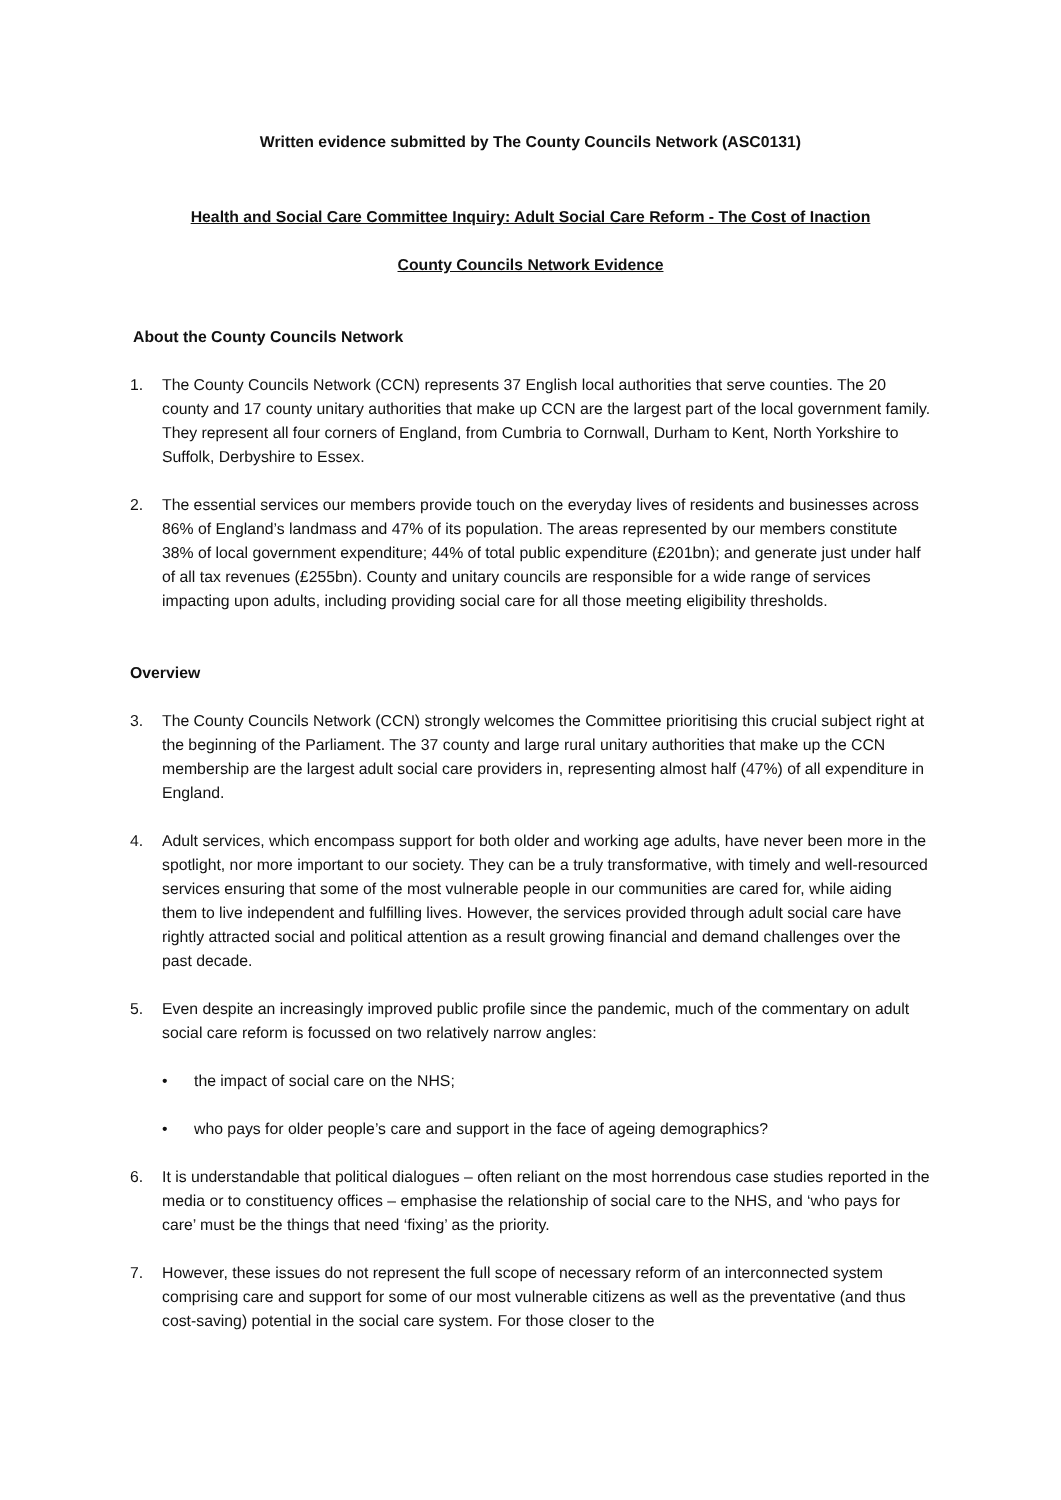Written evidence submitted by The County Councils Network (ASC0131)
Health and Social Care Committee Inquiry: Adult Social Care Reform - The Cost of Inaction
County Councils Network Evidence
About the County Councils Network
1. The County Councils Network (CCN) represents 37 English local authorities that serve counties. The 20 county and 17 county unitary authorities that make up CCN are the largest part of the local government family. They represent all four corners of England, from Cumbria to Cornwall, Durham to Kent, North Yorkshire to Suffolk, Derbyshire to Essex.
2. The essential services our members provide touch on the everyday lives of residents and businesses across 86% of England’s landmass and 47% of its population. The areas represented by our members constitute 38% of local government expenditure; 44% of total public expenditure (£201bn); and generate just under half of all tax revenues (£255bn). County and unitary councils are responsible for a wide range of services impacting upon adults, including providing social care for all those meeting eligibility thresholds.
Overview
3. The County Councils Network (CCN) strongly welcomes the Committee prioritising this crucial subject right at the beginning of the Parliament. The 37 county and large rural unitary authorities that make up the CCN membership are the largest adult social care providers in, representing almost half (47%) of all expenditure in England.
4. Adult services, which encompass support for both older and working age adults, have never been more in the spotlight, nor more important to our society. They can be a truly transformative, with timely and well-resourced services ensuring that some of the most vulnerable people in our communities are cared for, while aiding them to live independent and fulfilling lives. However, the services provided through adult social care have rightly attracted social and political attention as a result growing financial and demand challenges over the past decade.
5. Even despite an increasingly improved public profile since the pandemic, much of the commentary on adult social care reform is focussed on two relatively narrow angles:
• the impact of social care on the NHS;
• who pays for older people’s care and support in the face of ageing demographics?
6. It is understandable that political dialogues – often reliant on the most horrendous case studies reported in the media or to constituency offices – emphasise the relationship of social care to the NHS, and ‘who pays for care’ must be the things that need ‘fixing’ as the priority.
7. However, these issues do not represent the full scope of necessary reform of an interconnected system comprising care and support for some of our most vulnerable citizens as well as the preventative (and thus cost-saving) potential in the social care system. For those closer to the